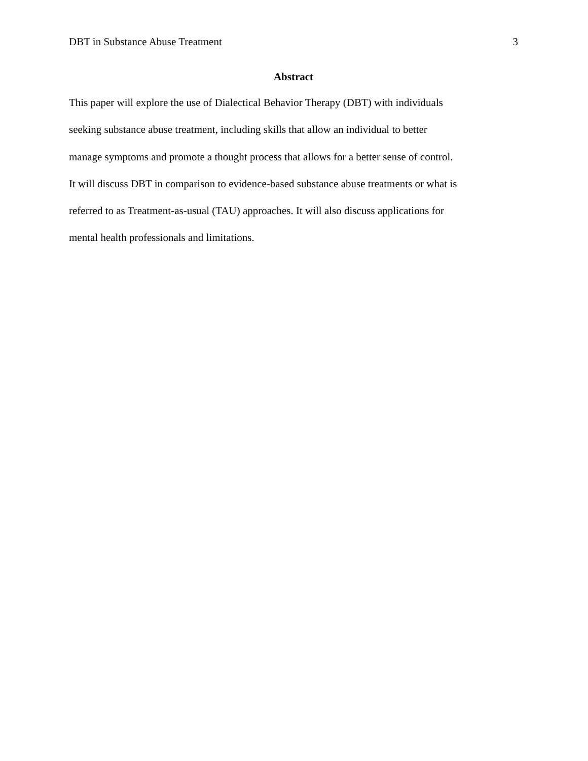DBT in Substance Abuse Treatment 3
Abstract
This paper will explore the use of Dialectical Behavior Therapy (DBT) with individuals
seeking substance abuse treatment, including skills that allow an individual to better
manage symptoms and promote a thought process that allows for a better sense of control.
It will discuss DBT in comparison to evidence-based substance abuse treatments or what is
referred to as Treatment-as-usual (TAU) approaches. It will also discuss applications for
mental health professionals and limitations.